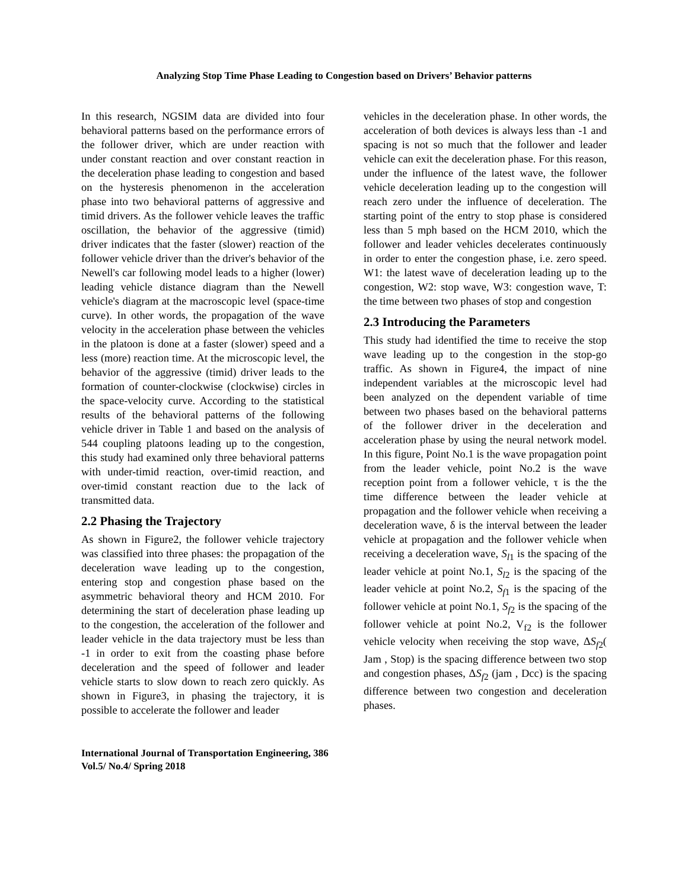Analyzing Stop Time Phase Leading to Congestion based on Drivers’ Behavior patterns
In this research, NGSIM data are divided into four behavioral patterns based on the performance errors of the follower driver, which are under reaction with under constant reaction and over constant reaction in the deceleration phase leading to congestion and based on the hysteresis phenomenon in the acceleration phase into two behavioral patterns of aggressive and timid drivers. As the follower vehicle leaves the traffic oscillation, the behavior of the aggressive (timid) driver indicates that the faster (slower) reaction of the follower vehicle driver than the driver's behavior of the Newell's car following model leads to a higher (lower) leading vehicle distance diagram than the Newell vehicle's diagram at the macroscopic level (space-time curve). In other words, the propagation of the wave velocity in the acceleration phase between the vehicles in the platoon is done at a faster (slower) speed and a less (more) reaction time. At the microscopic level, the behavior of the aggressive (timid) driver leads to the formation of counter-clockwise (clockwise) circles in the space-velocity curve. According to the statistical results of the behavioral patterns of the following vehicle driver in Table 1 and based on the analysis of 544 coupling platoons leading up to the congestion, this study had examined only three behavioral patterns with under-timid reaction, over-timid reaction, and over-timid constant reaction due to the lack of transmitted data.
2.2 Phasing the Trajectory
As shown in Figure2, the follower vehicle trajectory was classified into three phases: the propagation of the deceleration wave leading up to the congestion, entering stop and congestion phase based on the asymmetric behavioral theory and HCM 2010. For determining the start of deceleration phase leading up to the congestion, the acceleration of the follower and leader vehicle in the data trajectory must be less than -1 in order to exit from the coasting phase before deceleration and the speed of follower and leader vehicle starts to slow down to reach zero quickly. As shown in Figure3, in phasing the trajectory, it is possible to accelerate the follower and leader
vehicles in the deceleration phase. In other words, the acceleration of both devices is always less than -1 and spacing is not so much that the follower and leader vehicle can exit the deceleration phase. For this reason, under the influence of the latest wave, the follower vehicle deceleration leading up to the congestion will reach zero under the influence of deceleration. The starting point of the entry to stop phase is considered less than 5 mph based on the HCM 2010, which the follower and leader vehicles decelerates continuously in order to enter the congestion phase, i.e. zero speed. W1: the latest wave of deceleration leading up to the congestion, W2: stop wave, W3: congestion wave, T: the time between two phases of stop and congestion
2.3 Introducing the Parameters
This study had identified the time to receive the stop wave leading up to the congestion in the stop-go traffic. As shown in Figure4, the impact of nine independent variables at the microscopic level had been analyzed on the dependent variable of time between two phases based on the behavioral patterns of the follower driver in the deceleration and acceleration phase by using the neural network model. In this figure, Point No.1 is the wave propagation point from the leader vehicle, point No.2 is the wave reception point from a follower vehicle, τ is the the time difference between the leader vehicle at propagation and the follower vehicle when receiving a deceleration wave, δ is the interval between the leader vehicle at propagation and the follower vehicle when receiving a deceleration wave, S<sub>l1</sub> is the spacing of the leader vehicle at point No.1, S<sub>l2</sub> is the spacing of the leader vehicle at point No.2, S<sub>f1</sub> is the spacing of the follower vehicle at point No.1, S<sub>f2</sub> is the spacing of the follower vehicle at point No.2, V<sub>f2</sub> is the follower vehicle velocity when receiving the stop wave, ΔS<sub>f2</sub>( Jam , Stop) is the spacing difference between two stop and congestion phases, ΔS<sub>f2</sub> (jam , Dcc) is the spacing difference between two congestion and deceleration phases.
International Journal of Transportation Engineering, 386
Vol.5/ No.4/ Spring 2018